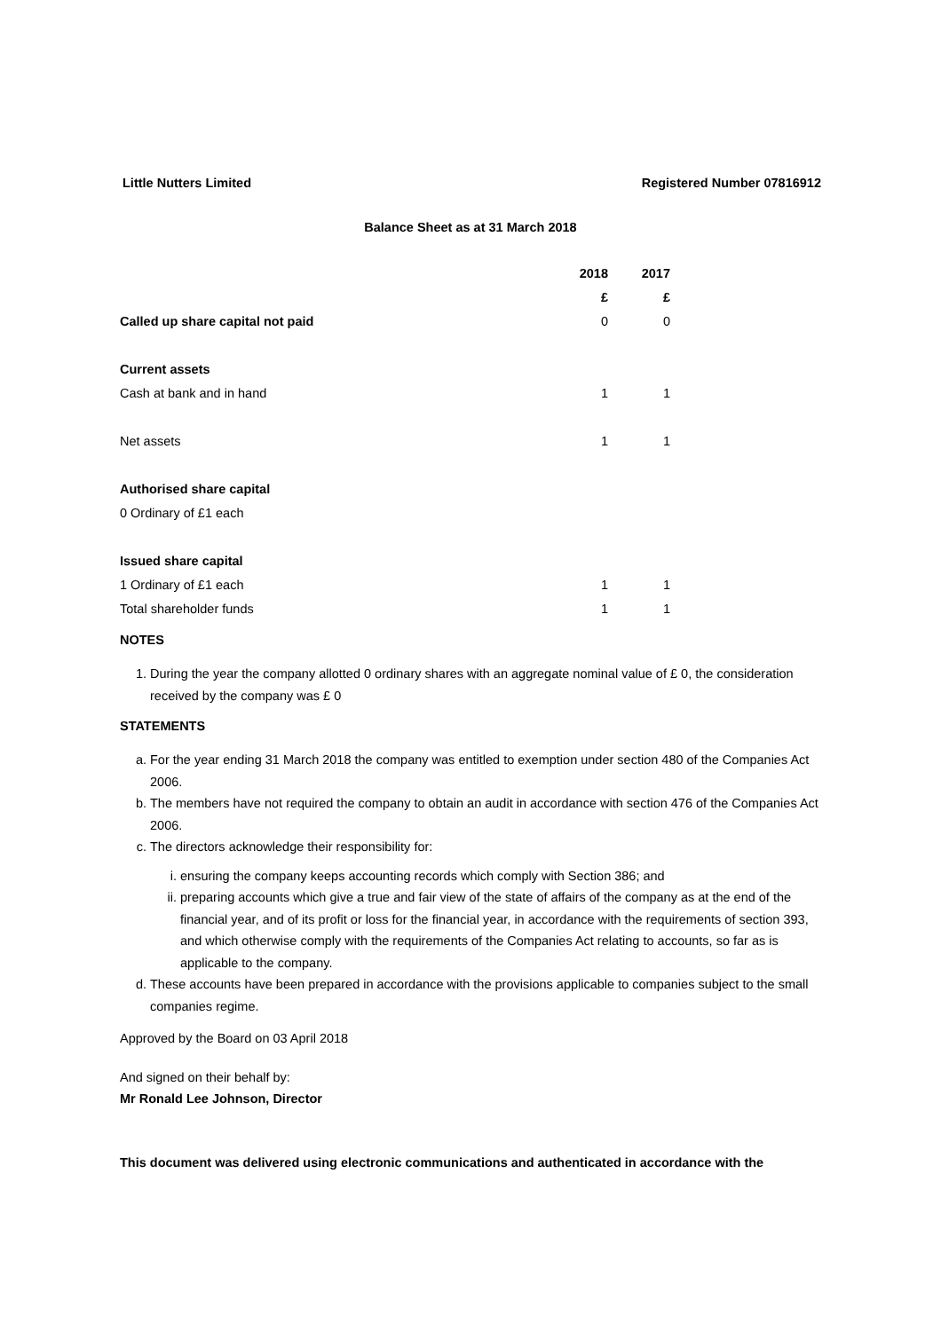Little Nutters Limited Registered Number 07816912
Balance Sheet as at 31 March 2018
| | 2018 | 2017 |
| --- | --- | --- |
| | £ | £ |
| Called up share capital not paid | 0 | 0 |
| Current assets | | |
| Cash at bank and in hand | 1 | 1 |
| Net assets | 1 | 1 |
| Authorised share capital | | |
| 0 Ordinary of £1 each | | |
| Issued share capital | | |
| 1 Ordinary of £1 each | 1 | 1 |
| Total shareholder funds | 1 | 1 |
NOTES
1. During the year the company allotted 0 ordinary shares with an aggregate nominal value of £ 0, the consideration received by the company was £ 0
STATEMENTS
a. For the year ending 31 March 2018 the company was entitled to exemption under section 480 of the Companies Act 2006.
b. The members have not required the company to obtain an audit in accordance with section 476 of the Companies Act 2006.
c. The directors acknowledge their responsibility for:
i. ensuring the company keeps accounting records which comply with Section 386; and
ii. preparing accounts which give a true and fair view of the state of affairs of the company as at the end of the financial year, and of its profit or loss for the financial year, in accordance with the requirements of section 393, and which otherwise comply with the requirements of the Companies Act relating to accounts, so far as is applicable to the company.
d. These accounts have been prepared in accordance with the provisions applicable to companies subject to the small companies regime.
Approved by the Board on 03 April 2018
And signed on their behalf by:
Mr Ronald Lee Johnson, Director
This document was delivered using electronic communications and authenticated in accordance with the